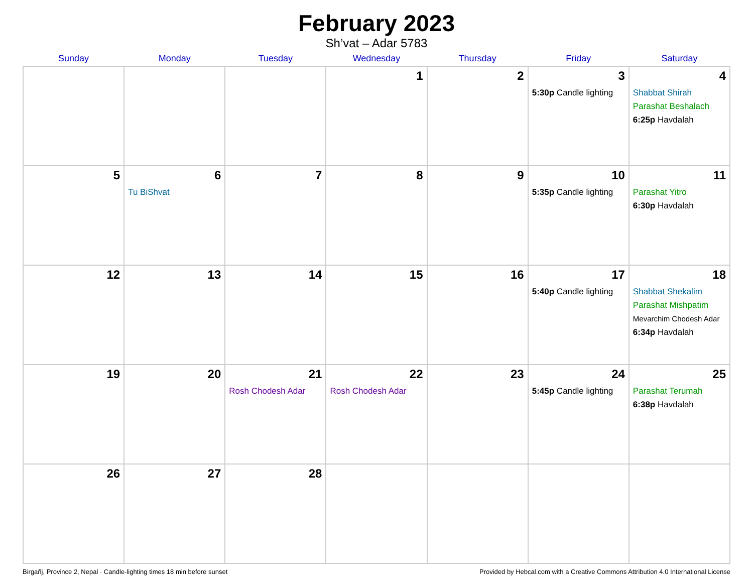February 2023
Sh’vat – Adar 5783
| Sunday | Monday | Tuesday | Wednesday | Thursday | Friday | Saturday |
| --- | --- | --- | --- | --- | --- | --- |
| | | | 1 | 2 | 3 5:30p Candle lighting | 4 Shabbat Shirah Parashat Beshalach 6:25p Havdalah |
| 5 | 6 Tu BiShvat | 7 | 8 | 9 | 10 5:35p Candle lighting | 11 Parashat Yitro 6:30p Havdalah |
| 12 | 13 | 14 | 15 | 16 | 17 5:40p Candle lighting | 18 Shabbat Shekalim Parashat Mishpatim Mevarchim Chodesh Adar 6:34p Havdalah |
| 19 | 20 | 21 Rosh Chodesh Adar | 22 Rosh Chodesh Adar | 23 | 24 5:45p Candle lighting | 25 Parashat Terumah 6:38p Havdalah |
| 26 | 27 | 28 | | | | |
Birgañj, Province 2, Nepal · Candle-lighting times 18 min before sunset Provided by Hebcal.com with a Creative Commons Attribution 4.0 International License